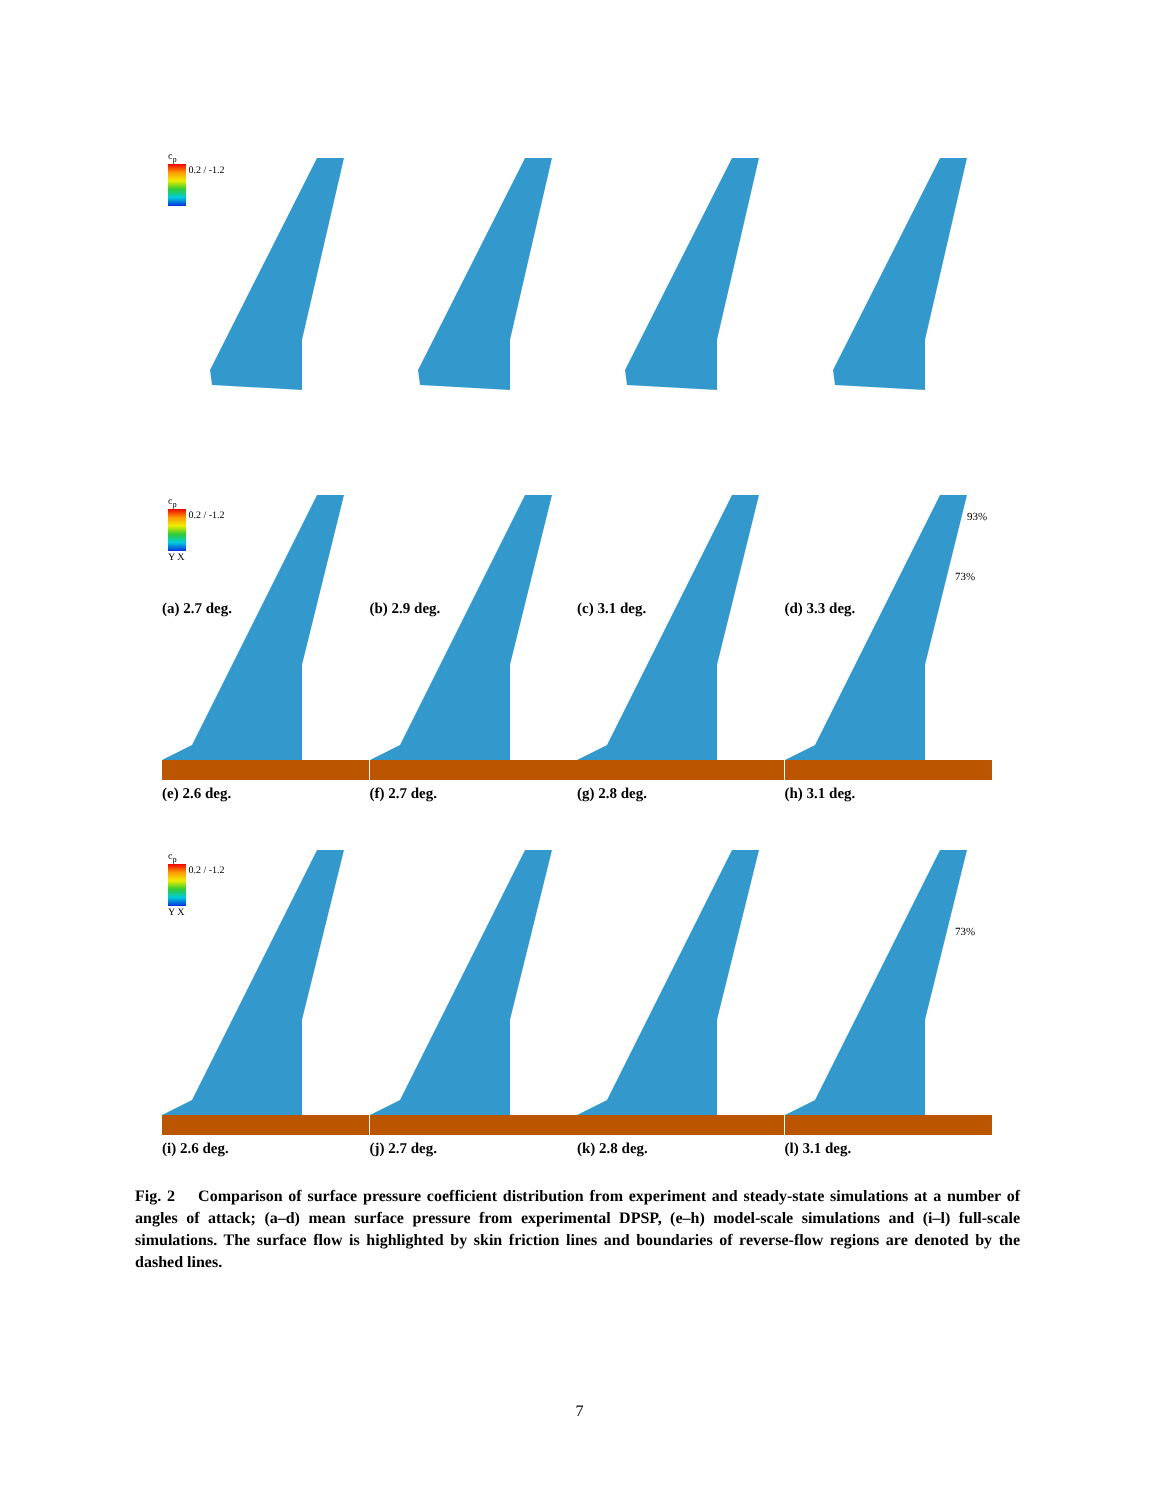c<sub>p</sub>
0.2 / -1.2
(a) 2.7 deg.
(b) 2.9 deg. (c) 3.1 deg. (d) 3.3 deg.
c<sub>p</sub>
0.2 / -1.2
Y X
(e) 2.6 deg.
(f) 2.7 deg. (g) 2.8 deg.
93%
73%
(h) 3.1 deg.
c<sub>p</sub>
0.2 / -1.2
Y X
(i) 2.6 deg.
(j) 2.7 deg. (k) 2.8 deg.
73%
(l) 3.1 deg.
Fig. 2 Comparison of surface pressure coefficient distribution from experiment and steady-state simulations at a number of angles of attack; (a–d) mean surface pressure from experimental DPSP, (e–h) model-scale simulations and (i–l) full-scale simulations. The surface flow is highlighted by skin friction lines and boundaries of reverse-flow regions are denoted by the dashed lines.
7